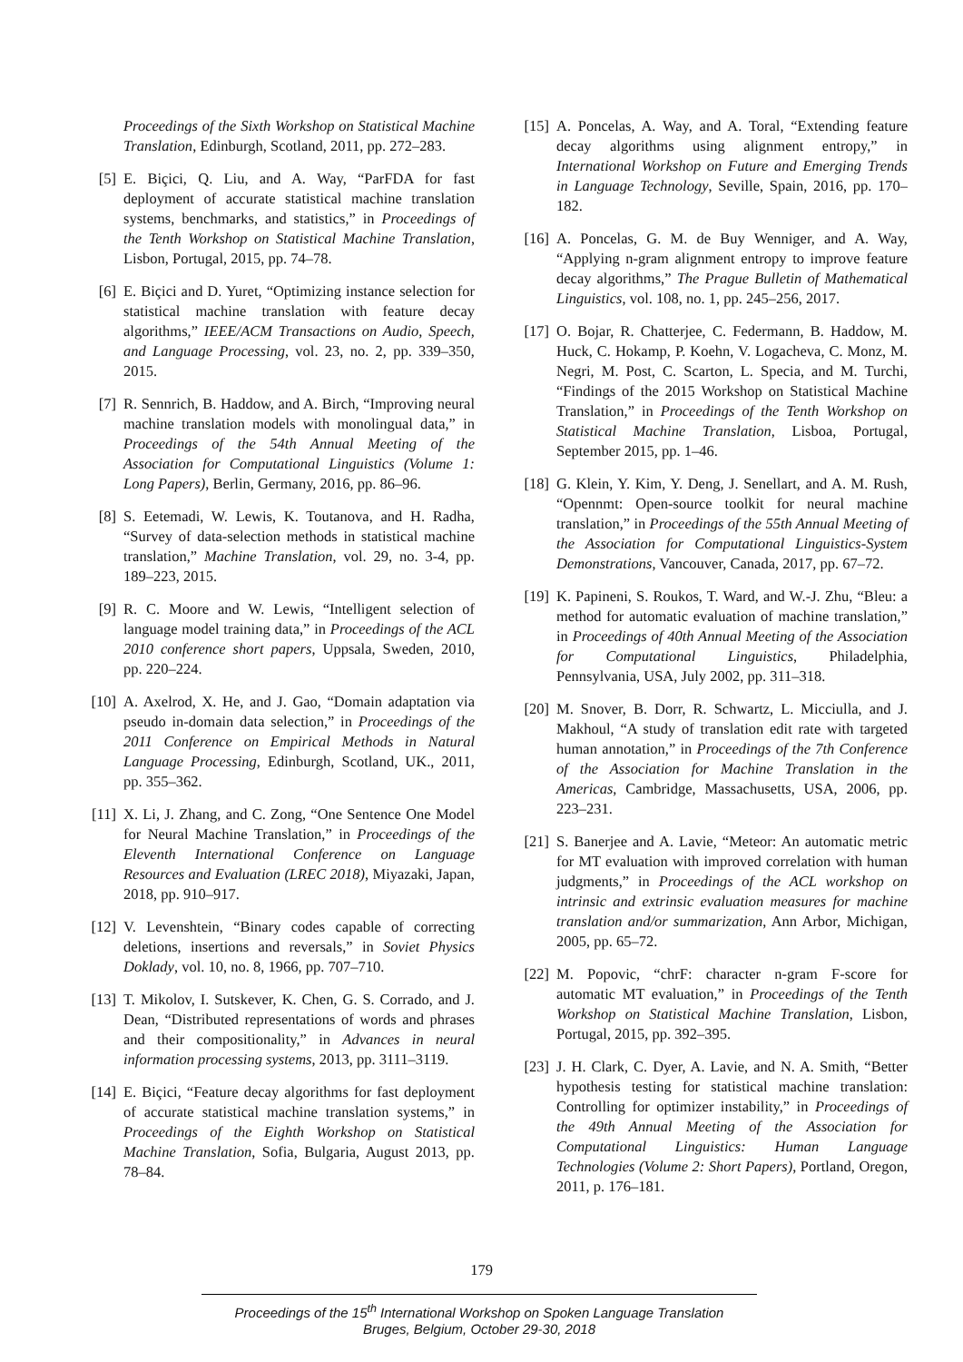Proceedings of the Sixth Workshop on Statistical Machine Translation, Edinburgh, Scotland, 2011, pp. 272–283.
[5] E. Biçici, Q. Liu, and A. Way, “ParFDA for fast deployment of accurate statistical machine translation systems, benchmarks, and statistics,” in Proceedings of the Tenth Workshop on Statistical Machine Translation, Lisbon, Portugal, 2015, pp. 74–78.
[6] E. Biçici and D. Yuret, “Optimizing instance selection for statistical machine translation with feature decay algorithms,” IEEE/ACM Transactions on Audio, Speech, and Language Processing, vol. 23, no. 2, pp. 339–350, 2015.
[7] R. Sennrich, B. Haddow, and A. Birch, “Improving neural machine translation models with monolingual data,” in Proceedings of the 54th Annual Meeting of the Association for Computational Linguistics (Volume 1: Long Papers), Berlin, Germany, 2016, pp. 86–96.
[8] S. Eetemadi, W. Lewis, K. Toutanova, and H. Radha, “Survey of data-selection methods in statistical machine translation,” Machine Translation, vol. 29, no. 3-4, pp. 189–223, 2015.
[9] R. C. Moore and W. Lewis, “Intelligent selection of language model training data,” in Proceedings of the ACL 2010 conference short papers, Uppsala, Sweden, 2010, pp. 220–224.
[10]
A. Axelrod, X. He, and J. Gao, “Domain adaptation via pseudo in-domain data selection,” in Proceedings of the 2011 Conference on Empirical Methods in Natural Language Processing, Edinburgh, Scotland, UK., 2011, pp. 355–362.
[11]
X. Li, J. Zhang, and C. Zong, “One Sentence One Model for Neural Machine Translation,” in Proceedings of the Eleventh International Conference on Language Resources and Evaluation (LREC 2018), Miyazaki, Japan, 2018, pp. 910–917.
[12]
V. Levenshtein, “Binary codes capable of correcting deletions, insertions and reversals,” in Soviet Physics Doklady, vol. 10, no. 8, 1966, pp. 707–710.
[13]
T. Mikolov, I. Sutskever, K. Chen, G. S. Corrado, and J. Dean, “Distributed representations of words and phrases and their compositionality,” in Advances in neural information processing systems, 2013, pp. 3111–3119.
[14]
E. Biçici, “Feature decay algorithms for fast deployment of accurate statistical machine translation systems,” in Proceedings of the Eighth Workshop on Statistical Machine Translation, Sofia, Bulgaria, August 2013, pp. 78–84.
[15]
A. Poncelas, A. Way, and A. Toral, “Extending feature decay algorithms using alignment entropy,” in International Workshop on Future and Emerging Trends in Language Technology, Seville, Spain, 2016, pp. 170–182.
[16]
A. Poncelas, G. M. de Buy Wenniger, and A. Way, “Applying n-gram alignment entropy to improve feature decay algorithms,” The Prague Bulletin of Mathematical Linguistics, vol. 108, no. 1, pp. 245–256, 2017.
[17]
O. Bojar, R. Chatterjee, C. Federmann, B. Haddow, M. Huck, C. Hokamp, P. Koehn, V. Logacheva, C. Monz, M. Negri, M. Post, C. Scarton, L. Specia, and M. Turchi, “Findings of the 2015 Workshop on Statistical Machine Translation,” in Proceedings of the Tenth Workshop on Statistical Machine Translation, Lisboa, Portugal, September 2015, pp. 1–46.
[18]
G. Klein, Y. Kim, Y. Deng, J. Senellart, and A. M. Rush, “Opennmt: Open-source toolkit for neural machine translation,” in Proceedings of the 55th Annual Meeting of the Association for Computational Linguistics-System Demonstrations, Vancouver, Canada, 2017, pp. 67–72.
[19]
K. Papineni, S. Roukos, T. Ward, and W.-J. Zhu, “Bleu: a method for automatic evaluation of machine translation,” in Proceedings of 40th Annual Meeting of the Association for Computational Linguistics, Philadelphia, Pennsylvania, USA, July 2002, pp. 311–318.
[20]
M. Snover, B. Dorr, R. Schwartz, L. Micciulla, and J. Makhoul, “A study of translation edit rate with targeted human annotation,” in Proceedings of the 7th Conference of the Association for Machine Translation in the Americas, Cambridge, Massachusetts, USA, 2006, pp. 223–231.
[21]
S. Banerjee and A. Lavie, “Meteor: An automatic metric for MT evaluation with improved correlation with human judgments,” in Proceedings of the ACL workshop on intrinsic and extrinsic evaluation measures for machine translation and/or summarization, Ann Arbor, Michigan, 2005, pp. 65–72.
[22]
M. Popovic, “chrF: character n-gram F-score for automatic MT evaluation,” in Proceedings of the Tenth Workshop on Statistical Machine Translation, Lisbon, Portugal, 2015, pp. 392–395.
[23]
J. H. Clark, C. Dyer, A. Lavie, and N. A. Smith, “Better hypothesis testing for statistical machine translation: Controlling for optimizer instability,” in Proceedings of the 49th Annual Meeting of the Association for Computational Linguistics: Human Language Technologies (Volume 2: Short Papers), Portland, Oregon, 2011, p. 176–181.
179
Proceedings of the 15<sup>th</sup> International Workshop on Spoken Language Translation
Bruges, Belgium, October 29-30, 2018